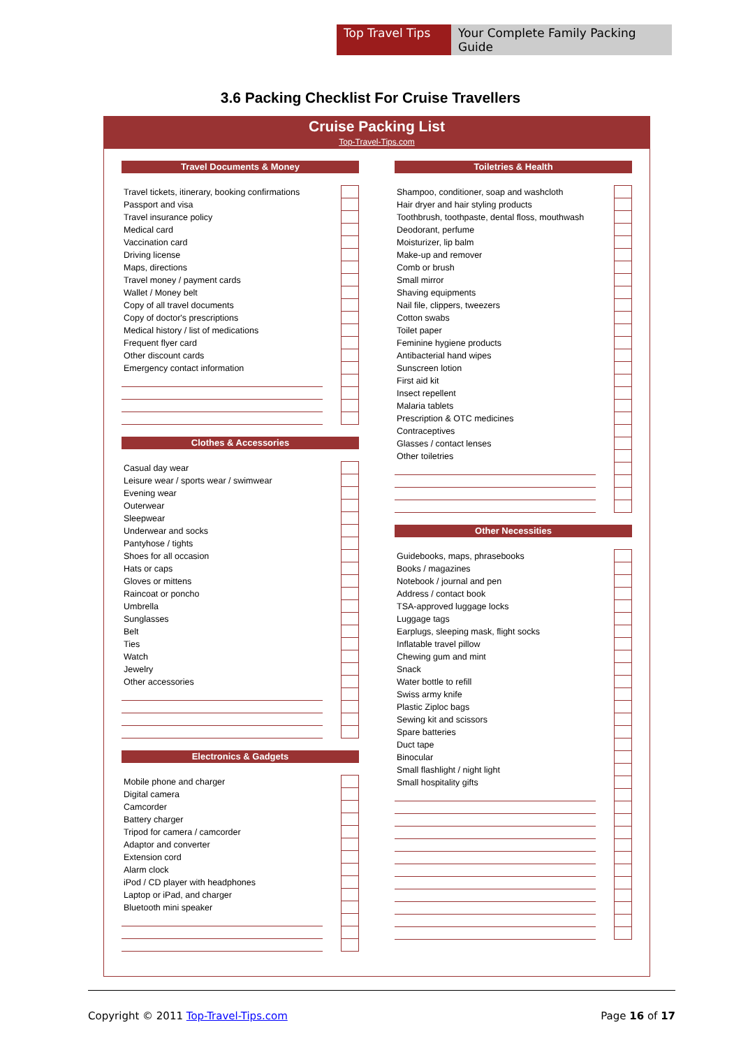Top Travel Tips Your Complete Family Packing Guide
3.6 Packing Checklist For Cruise Travellers
Cruise Packing List
Top-Travel-Tips.com
Travel Documents & Money
| Travel tickets, itinerary, booking confirmations | | |
| Passport and visa | | |
| Travel insurance policy | | |
| Medical card | | |
| Vaccination card | | |
| Driving license | | |
| Maps, directions | | |
| Travel money / payment cards | | |
| Wallet / Money belt | | |
| Copy of all travel documents | | |
| Copy of doctor's prescriptions | | |
| Medical history / list of medications | | |
| Frequent flyer card | | |
| Other discount cards | | |
| Emergency contact information | | |
Clothes & Accessories
| Casual day wear | | |
| Leisure wear / sports wear / swimwear | | |
| Evening wear | | |
| Outerwear | | |
| Sleepwear | | |
| Underwear and socks | | |
| Pantyhose / tights | | |
| Shoes for all occasion | | |
| Hats or caps | | |
| Gloves or mittens | | |
| Raincoat or poncho | | |
| Umbrella | | |
| Sunglasses | | |
| Belt | | |
| Ties | | |
| Watch | | |
| Jewelry | | |
| Other accessories | | |
Electronics & Gadgets
| Mobile phone and charger | | |
| Digital camera | | |
| Camcorder | | |
| Battery charger | | |
| Tripod for camera / camcorder | | |
| Adaptor and converter | | |
| Extension cord | | |
| Alarm clock | | |
| iPod / CD player with headphones | | |
| Laptop or iPad, and charger | | |
| Bluetooth mini speaker | | |
Toiletries & Health
| Shampoo, conditioner, soap and washcloth | | |
| Hair dryer and hair styling products | | |
| Toothbrush, toothpaste, dental floss, mouthwash | | |
| Deodorant, perfume | | |
| Moisturizer, lip balm | | |
| Make-up and remover | | |
| Comb or brush | | |
| Small mirror | | |
| Shaving equipments | | |
| Nail file, clippers, tweezers | | |
| Cotton swabs | | |
| Toilet paper | | |
| Feminine hygiene products | | |
| Antibacterial hand wipes | | |
| Sunscreen lotion | | |
| First aid kit | | |
| Insect repellent | | |
| Malaria tablets | | |
| Prescription & OTC medicines | | |
| Contraceptives | | |
| Glasses / contact lenses | | |
| Other toiletries | | |
Other Necessities
| Guidebooks, maps, phrasebooks | | |
| Books / magazines | | |
| Notebook / journal and pen | | |
| Address / contact book | | |
| TSA-approved luggage locks | | |
| Luggage tags | | |
| Earplugs, sleeping mask, flight socks | | |
| Inflatable travel pillow | | |
| Chewing gum and mint | | |
| Snack | | |
| Water bottle to refill | | |
| Swiss army knife | | |
| Plastic Ziploc bags | | |
| Sewing kit and scissors | | |
| Spare batteries | | |
| Duct tape | | |
| Binocular | | |
| Small flashlight / night light | | |
| Small hospitality gifts | | |
Copyright © 2011 Top-Travel-Tips.com Page 16 of 17